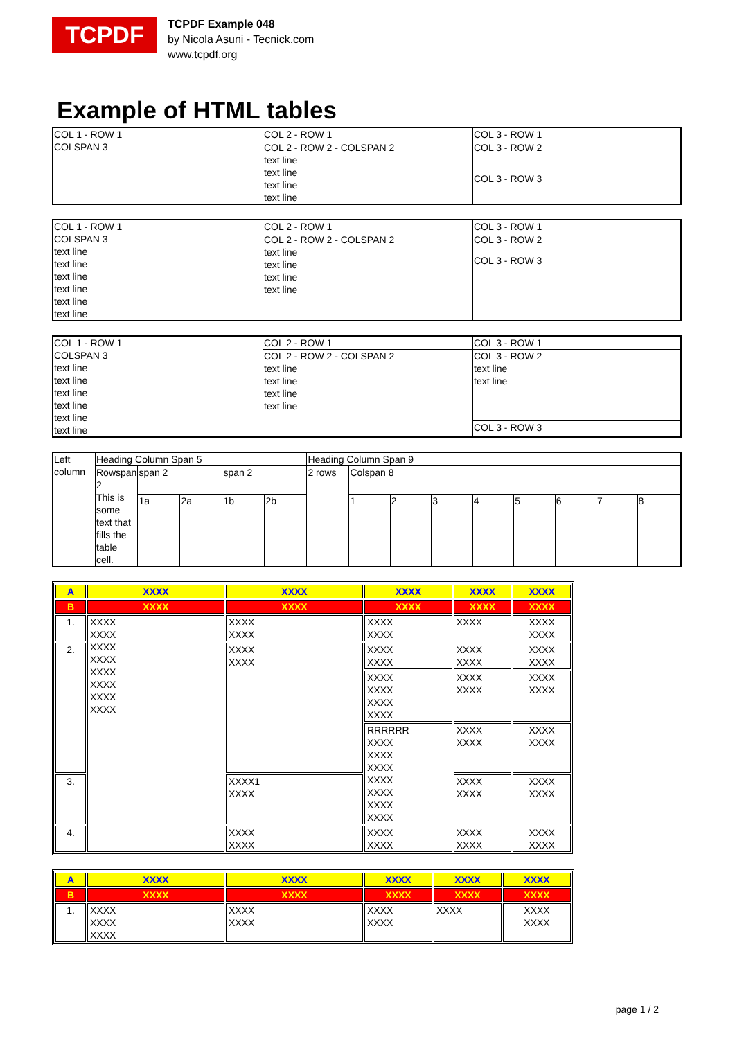TCPDF
TCPDF Example 048
by Nicola Asuni - Tecnick.com
www.tcpdf.org
Example of HTML tables
| COL 1 - ROW 1 COLSPAN 3 | COL 2 - ROW 1 | COL 3 - ROW 1 |
| | COL 2 - ROW 2 - COLSPAN 2 text line text line text line text line | COL 3 - ROW 2 |
| | | COL 3 - ROW 3 |
| COL 1 - ROW 1 COLSPAN 3 text line text line text line text line text line text line | COL 2 - ROW 1 | COL 3 - ROW 1 |
| | COL 2 - ROW 2 - COLSPAN 2 text line text line text line text line | COL 3 - ROW 2 |
| | | COL 3 - ROW 3 |
| COL 1 - ROW 1 COLSPAN 3 text line text line text line text line text line text line | COL 2 - ROW 1 | COL 3 - ROW 1 |
| | COL 2 - ROW 2 - COLSPAN 2 text line text line text line text line | COL 3 - ROW 2 text line text line |
| | | COL 3 - ROW 3 |
| Left column | Heading Column Span 5 | | | | | Heading Column Span 9 | | | | | | | | |
| | Rowspan 2 This is some text that fills the table cell. | span 2 | | span 2 | | 2 rows | Colspan 8 | | | | | | | |
| | | 1a | 2a | 1b | 2b | | 1 | 2 | 3 | 4 | 5 | 6 | 7 | 8 |
| A | XXXX | XXXX | XXXX | XXXX | XXXX |
| B | XXXX | XXXX | XXXX | XXXX | XXXX |
| 1. | XXXX XXXX XXXX XXXX XXXX XXXX XXXX XXXX | XXXX XXXX | XXXX XXXX | XXXX | XXXX XXXX |
| 2. | | XXXX XXXX | XXXX XXXX | XXXX XXXX | XXXX XXXX |
| | | | XXXX XXXX XXXX XXXX | XXXX XXXX | XXXX XXXX |
| | | | RRRRRR XXXX XXXX XXXX XXXX XXXX XXXX XXXX | XXXX XXXX | XXXX XXXX |
| 3. | | XXXX1 XXXX | | XXXX XXXX | XXXX XXXX |
| 4. | | XXXX XXXX | XXXX XXXX | XXXX XXXX | XXXX XXXX |
| A | XXXX | XXXX | XXXX | XXXX | XXXX |
| B | XXXX | XXXX | XXXX | XXXX | XXXX |
| 1. | XXXX XXXX XXXX | XXXX XXXX | XXXX XXXX | XXXX | XXXX XXXX |
page 1 / 2